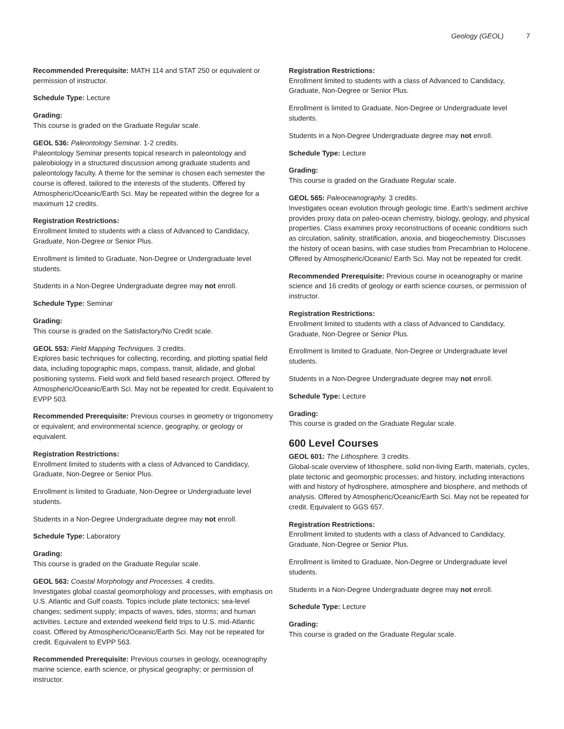Geology (GEOL) 7
Recommended Prerequisite: MATH 114 and STAT 250 or equivalent or permission of instructor.
Schedule Type: Lecture
Grading:
This course is graded on the Graduate Regular scale.
GEOL 536: Paleontology Seminar. 1-2 credits.
Paleontology Seminar presents topical research in paleontology and paleobiology in a structured discussion among graduate students and paleontology faculty. A theme for the seminar is chosen each semester the course is offered, tailored to the interests of the students. Offered by Atmospheric/Oceanic/Earth Sci. May be repeated within the degree for a maximum 12 credits.
Registration Restrictions:
Enrollment limited to students with a class of Advanced to Candidacy, Graduate, Non-Degree or Senior Plus.
Enrollment is limited to Graduate, Non-Degree or Undergraduate level students.
Students in a Non-Degree Undergraduate degree may not enroll.
Schedule Type: Seminar
Grading:
This course is graded on the Satisfactory/No Credit scale.
GEOL 553: Field Mapping Techniques. 3 credits.
Explores basic techniques for collecting, recording, and plotting spatial field data, including topographic maps, compass, transit, alidade, and global positioning systems. Field work and field based research project. Offered by Atmospheric/Oceanic/Earth Sci. May not be repeated for credit. Equivalent to EVPP 503.
Recommended Prerequisite: Previous courses in geometry or trigonometry or equivalent; and environmental science, geography, or geology or equivalent.
Registration Restrictions:
Enrollment limited to students with a class of Advanced to Candidacy, Graduate, Non-Degree or Senior Plus.
Enrollment is limited to Graduate, Non-Degree or Undergraduate level students.
Students in a Non-Degree Undergraduate degree may not enroll.
Schedule Type: Laboratory
Grading:
This course is graded on the Graduate Regular scale.
GEOL 563: Coastal Morphology and Processes. 4 credits.
Investigates global coastal geomorphology and processes, with emphasis on U.S. Atlantic and Gulf coasts. Topics include plate tectonics; sea-level changes; sediment supply; impacts of waves, tides, storms; and human activities. Lecture and extended weekend field trips to U.S. mid-Atlantic coast. Offered by Atmospheric/Oceanic/Earth Sci. May not be repeated for credit. Equivalent to EVPP 563.
Recommended Prerequisite: Previous courses in geology, oceanography marine science, earth science, or physical geography; or permission of instructor.
Registration Restrictions:
Enrollment limited to students with a class of Advanced to Candidacy, Graduate, Non-Degree or Senior Plus.
Enrollment is limited to Graduate, Non-Degree or Undergraduate level students.
Students in a Non-Degree Undergraduate degree may not enroll.
Schedule Type: Lecture
Grading:
This course is graded on the Graduate Regular scale.
GEOL 565: Paleoceanography. 3 credits.
Investigates ocean evolution through geologic time. Earth's sediment archive provides proxy data on paleo-ocean chemistry, biology, geology, and physical properties. Class examines proxy reconstructions of oceanic conditions such as circulation, salinity, stratification, anoxia, and biogeochemistry. Discusses the history of ocean basins, with case studies from Precambrian to Holocene. Offered by Atmospheric/Oceanic/ Earth Sci. May not be repeated for credit.
Recommended Prerequisite: Previous course in oceanography or marine science and 16 credits of geology or earth science courses, or permission of instructor.
Registration Restrictions:
Enrollment limited to students with a class of Advanced to Candidacy, Graduate, Non-Degree or Senior Plus.
Enrollment is limited to Graduate, Non-Degree or Undergraduate level students.
Students in a Non-Degree Undergraduate degree may not enroll.
Schedule Type: Lecture
Grading:
This course is graded on the Graduate Regular scale.
600 Level Courses
GEOL 601: The Lithosphere. 3 credits.
Global-scale overview of lithosphere, solid non-living Earth, materials, cycles, plate tectonic and geomorphic processes; and history, including interactions with and history of hydrosphere, atmosphere and biosphere, and methods of analysis. Offered by Atmospheric/Oceanic/Earth Sci. May not be repeated for credit. Equivalent to GGS 657.
Registration Restrictions:
Enrollment limited to students with a class of Advanced to Candidacy, Graduate, Non-Degree or Senior Plus.
Enrollment is limited to Graduate, Non-Degree or Undergraduate level students.
Students in a Non-Degree Undergraduate degree may not enroll.
Schedule Type: Lecture
Grading:
This course is graded on the Graduate Regular scale.